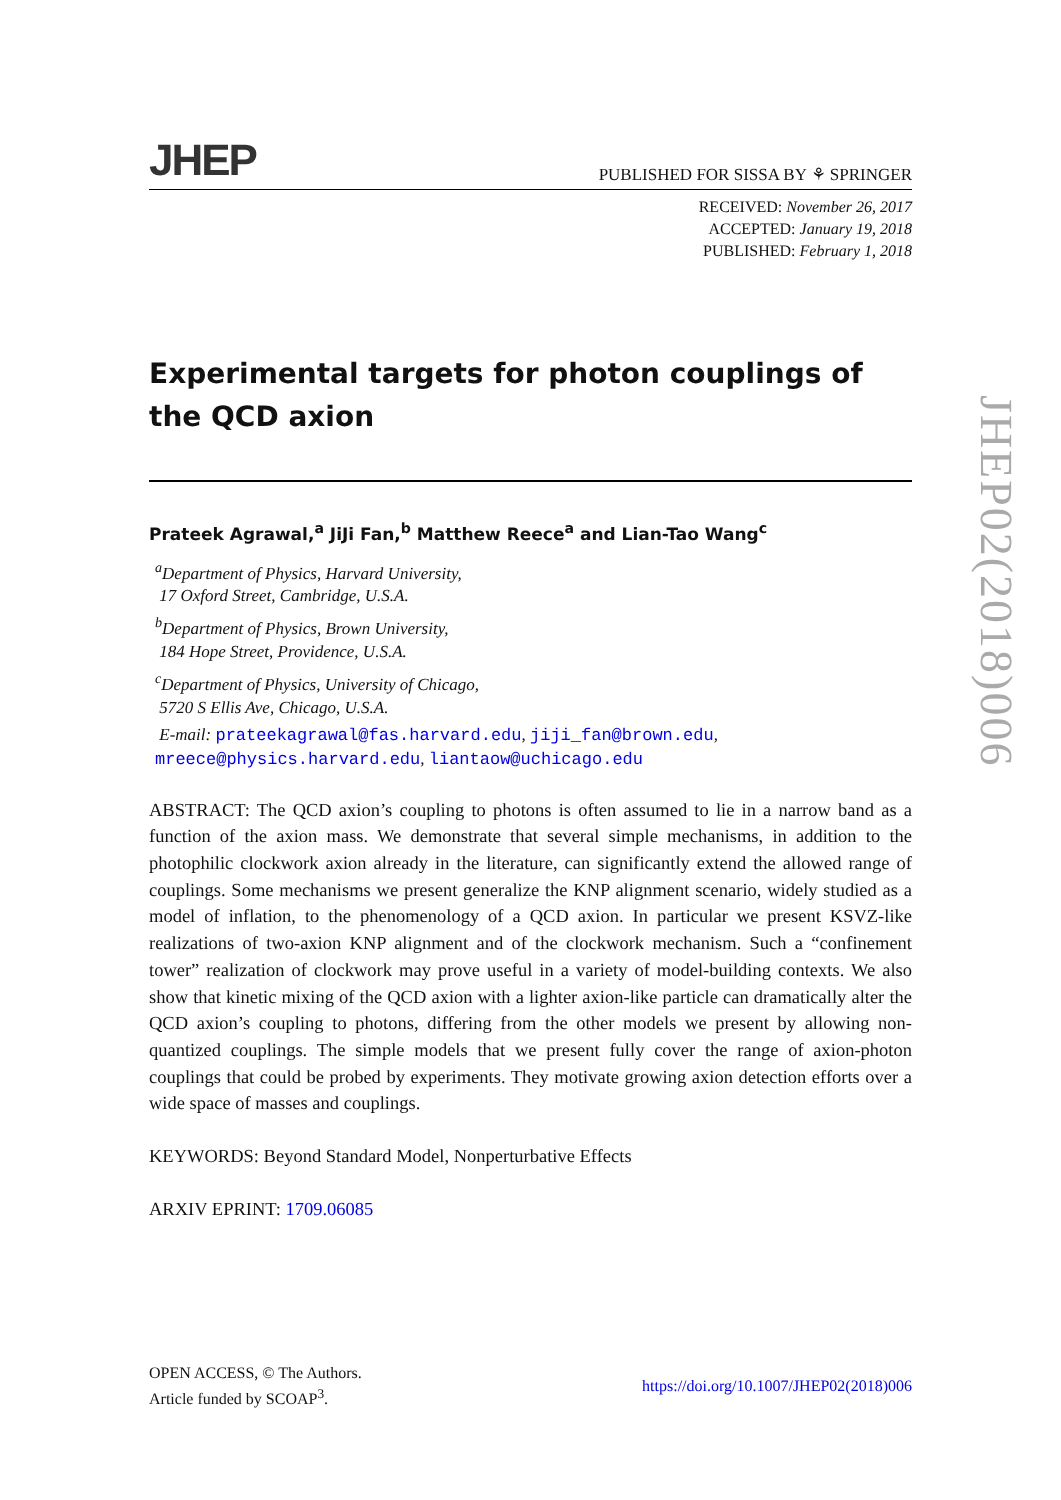JHEP PUBLISHED FOR SISSA BY ⚘ SPRINGER
RECEIVED: November 26, 2017
ACCEPTED: January 19, 2018
PUBLISHED: February 1, 2018
Experimental targets for photon couplings of the QCD axion
Prateek Agrawal,<sup>a</sup> JiJi Fan,<sup>b</sup> Matthew Reece<sup>a</sup> and Lian-Tao Wang<sup>c</sup>
<sup>a</sup> Department of Physics, Harvard University,
17 Oxford Street, Cambridge, U.S.A.
<sup>b</sup> Department of Physics, Brown University,
184 Hope Street, Providence, U.S.A.
<sup>c</sup> Department of Physics, University of Chicago,
5720 S Ellis Ave, Chicago, U.S.A.
E-mail: prateekagrawal@fas.harvard.edu, jiji_fan@brown.edu,
mreece@physics.harvard.edu, liantaow@uchicago.edu
ABSTRACT: The QCD axion’s coupling to photons is often assumed to lie in a narrow band as a function of the axion mass. We demonstrate that several simple mechanisms, in addition to the photophilic clockwork axion already in the literature, can significantly extend the allowed range of couplings. Some mechanisms we present generalize the KNP alignment scenario, widely studied as a model of inflation, to the phenomenology of a QCD axion. In particular we present KSVZ-like realizations of two-axion KNP alignment and of the clockwork mechanism. Such a “confinement tower” realization of clockwork may prove useful in a variety of model-building contexts. We also show that kinetic mixing of the QCD axion with a lighter axion-like particle can dramatically alter the QCD axion’s coupling to photons, differing from the other models we present by allowing non-quantized couplings. The simple models that we present fully cover the range of axion-photon couplings that could be probed by experiments. They motivate growing axion detection efforts over a wide space of masses and couplings.
KEYWORDS: Beyond Standard Model, Nonperturbative Effects
ARXIV EPRINT: 1709.06085
JHEP02(2018)006
OPEN ACCESS, © The Authors.
Article funded by SCOAP<sup>3</sup>.
https://doi.org/10.1007/JHEP02(2018)006